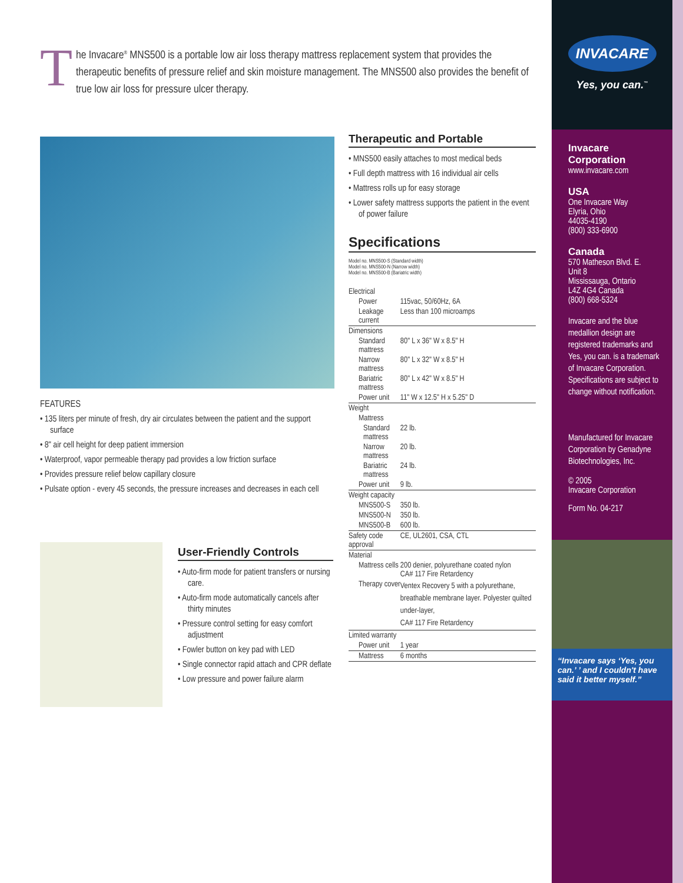T
he Invacare<sup>®</sup> MNS500 is a portable low air loss therapy mattress replacement system that provides the therapeutic benefits of pressure relief and skin moisture management. The MNS500 also provides the benefit of true low air loss for pressure ulcer therapy.
FEATURES
• 135 liters per minute of fresh, dry air circulates between the patient and the support surface
• 8" air cell height for deep patient immersion
• Waterproof, vapor permeable therapy pad provides a low friction surface
• Provides pressure relief below capillary closure
• Pulsate option - every 45 seconds, the pressure increases and decreases in each cell
User-Friendly Controls
• Auto-firm mode for patient transfers or nursing care.
• Auto-firm mode automatically cancels after thirty minutes
• Pressure control setting for easy comfort adjustment
• Fowler button on key pad with LED
• Single connector rapid attach and CPR deflate
• Low pressure and power failure alarm
Therapeutic and Portable
• MNS500 easily attaches to most medical beds
• Full depth mattress with 16 individual air cells
• Mattress rolls up for easy storage
• Lower safety mattress supports the patient in the event of power failure
Specifications
Model no. MNS500-S (Standard width)
Model no. MNS500-N (Narrow width)
Model no. MNS500-B (Bariatric width)
| Electrical | |
| Power | 115vac, 50/60Hz, 6A |
| Leakage current | Less than 100 microamps |
| Dimensions | |
| Standard mattress | 80" L x 36" W x 8.5" H |
| Narrow mattress | 80" L x 32" W x 8.5" H |
| Bariatric mattress | 80" L x 42" W x 8.5" H |
| Power unit | 11" W x 12.5" H x 5.25" D |
| Weight | |
| Mattress | |
| Standard mattress | 22 lb. |
| Narrow mattress | 20 lb. |
| Bariatric mattress | 24 lb. |
| Power unit | 9 lb. |
| Weight capacity | |
| MNS500-S | 350 lb. |
| MNS500-N | 350 lb. |
| MNS500-B | 600 lb. |
| Safety code approval | CE, UL2601, CSA, CTL |
| Material | |
| Mattress cells | 200 denier, polyurethane coated nylon CA# 117 Fire Retardency |
| Therapy cover | Ventex Recovery 5 with a polyurethane, breathable membrane layer. Polyester quilted under-layer, CA# 117 Fire Retardency |
| Limited warranty | |
| Power unit | 1 year |
| Mattress | 6 months |
INVACARE
Yes, you can.<sup>™</sup>
Invacare Corporation
www.invacare.com
USA
One Invacare Way
Elyria, Ohio
44035-4190
(800) 333-6900
Canada
570 Matheson Blvd. E.
Unit 8
Mississauga, Ontario
L4Z 4G4 Canada
(800) 668-5324
Invacare and the blue medallion design are registered trademarks and Yes, you can. is a trademark of Invacare Corporation. Specifications are subject to change without notification.
Manufactured for Invacare Corporation by Genadyne Biotechnologies, Inc.
© 2005
Invacare Corporation
Form No. 04-217
“Invacare says ‘Yes, you can.’ ’ and I couldn't have said it better myself.”